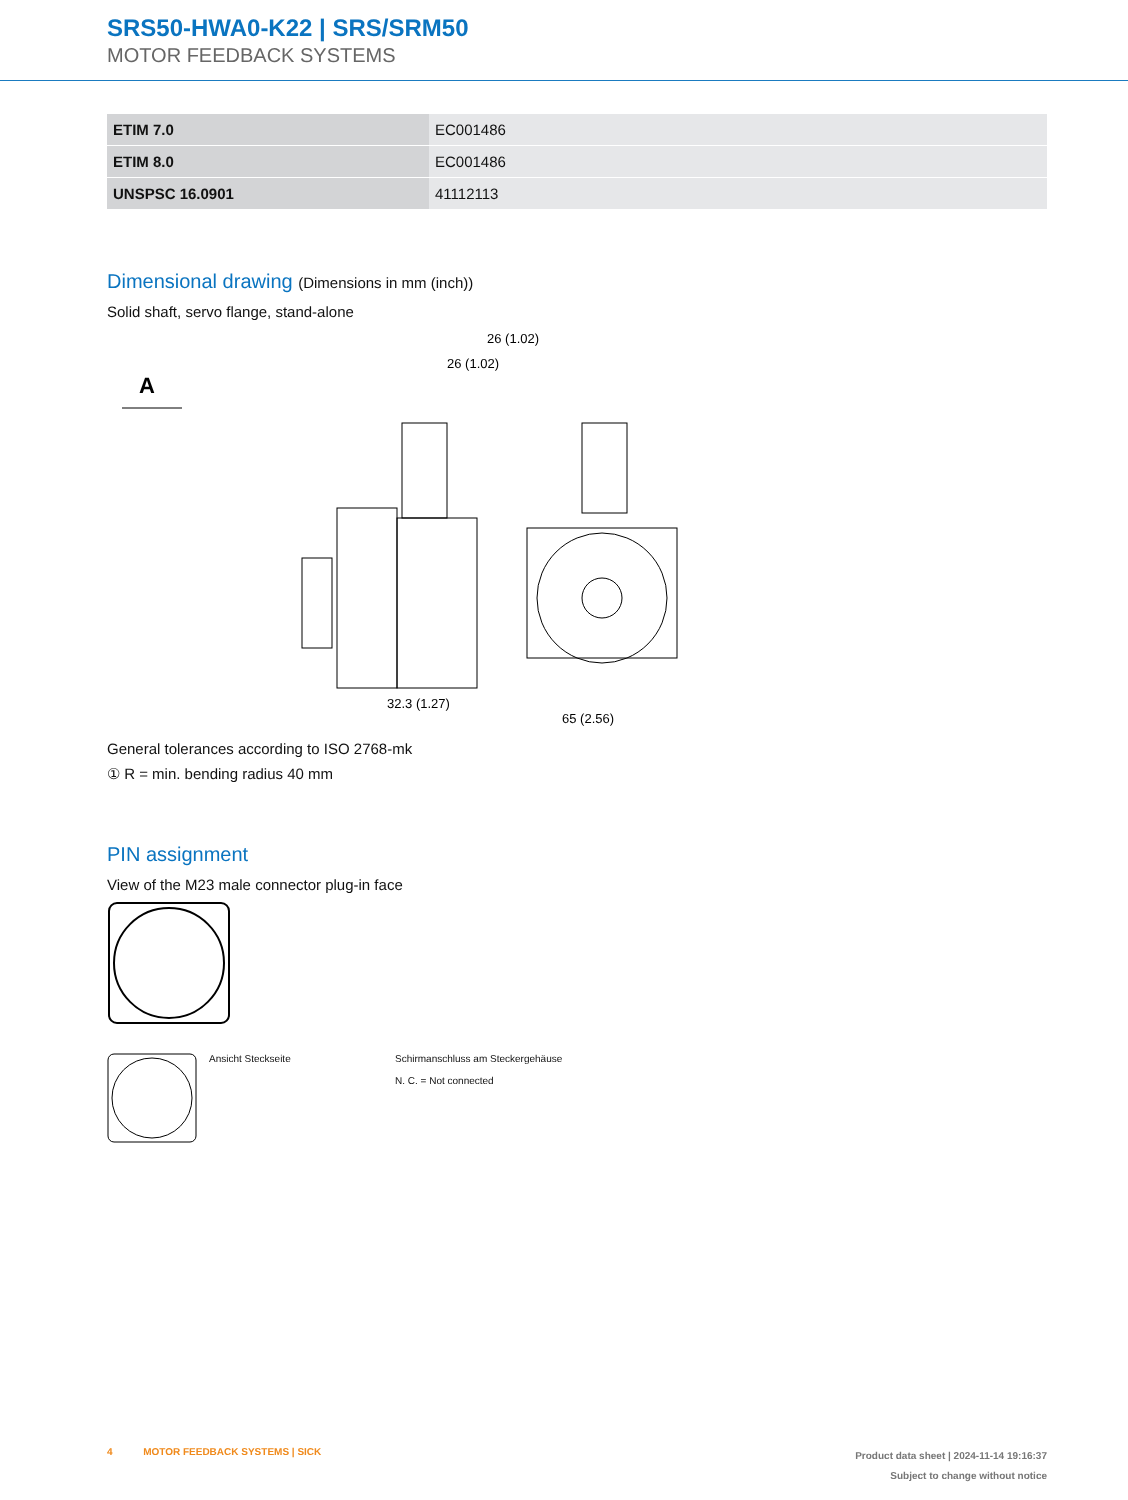SRS50-HWA0-K22 | SRS/SRM50
MOTOR FEEDBACK SYSTEMS
| ETIM 7.0 | EC001486 |
| ETIM 8.0 | EC001486 |
| UNSPSC 16.0901 | 41112113 |
Dimensional drawing (Dimensions in mm (inch))
Solid shaft, servo flange, stand-alone
A
32.3 (1.27)
26 (1.02)
65 (2.56)
26 (1.02)
General tolerances according to ISO 2768-mk
① R = min. bending radius 40 mm
PIN assignment
View of the M23 male connector plug-in face
Ansicht Steckseite Schirmanschluss am Steckergehäuse
N. C. = Not connected
4 MOTOR FEEDBACK SYSTEMS | SICK
Product data sheet | 2024-11-14 19:16:37
Subject to change without notice